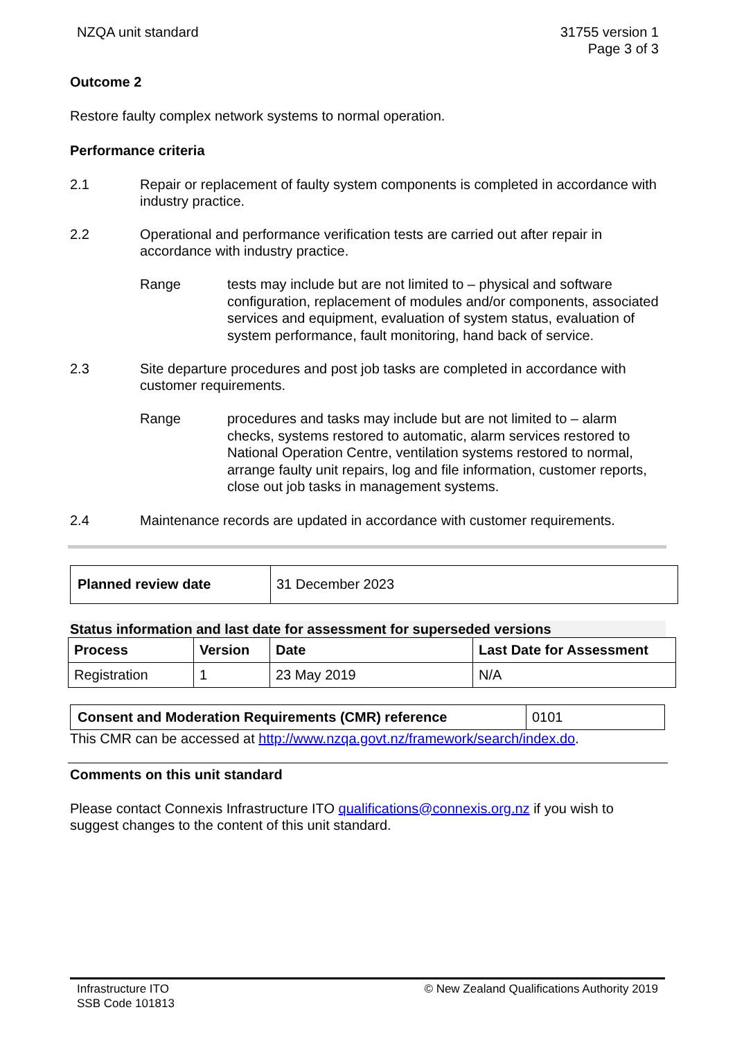NZQA unit standard 31755 version 1
Page 3 of 3
Outcome 2
Restore faulty complex network systems to normal operation.
Performance criteria
2.1 Repair or replacement of faulty system components is completed in accordance with industry practice.
2.2 Operational and performance verification tests are carried out after repair in accordance with industry practice.
Range tests may include but are not limited to – physical and software configuration, replacement of modules and/or components, associated services and equipment, evaluation of system status, evaluation of system performance, fault monitoring, hand back of service.
2.3 Site departure procedures and post job tasks are completed in accordance with customer requirements.
Range procedures and tasks may include but are not limited to – alarm checks, systems restored to automatic, alarm services restored to National Operation Centre, ventilation systems restored to normal, arrange faulty unit repairs, log and file information, customer reports, close out job tasks in management systems.
2.4 Maintenance records are updated in accordance with customer requirements.
| Planned review date | 31 December 2023 |
Status information and last date for assessment for superseded versions
| Process | Version | Date | Last Date for Assessment |
| --- | --- | --- | --- |
| Registration | 1 | 23 May 2019 | N/A |
| Consent and Moderation Requirements (CMR) reference | 0101 |
This CMR can be accessed at http://www.nzqa.govt.nz/framework/search/index.do.
Comments on this unit standard
Please contact Connexis Infrastructure ITO qualifications@connexis.org.nz if you wish to suggest changes to the content of this unit standard.
Infrastructure ITO
SSB Code 101813
© New Zealand Qualifications Authority 2019